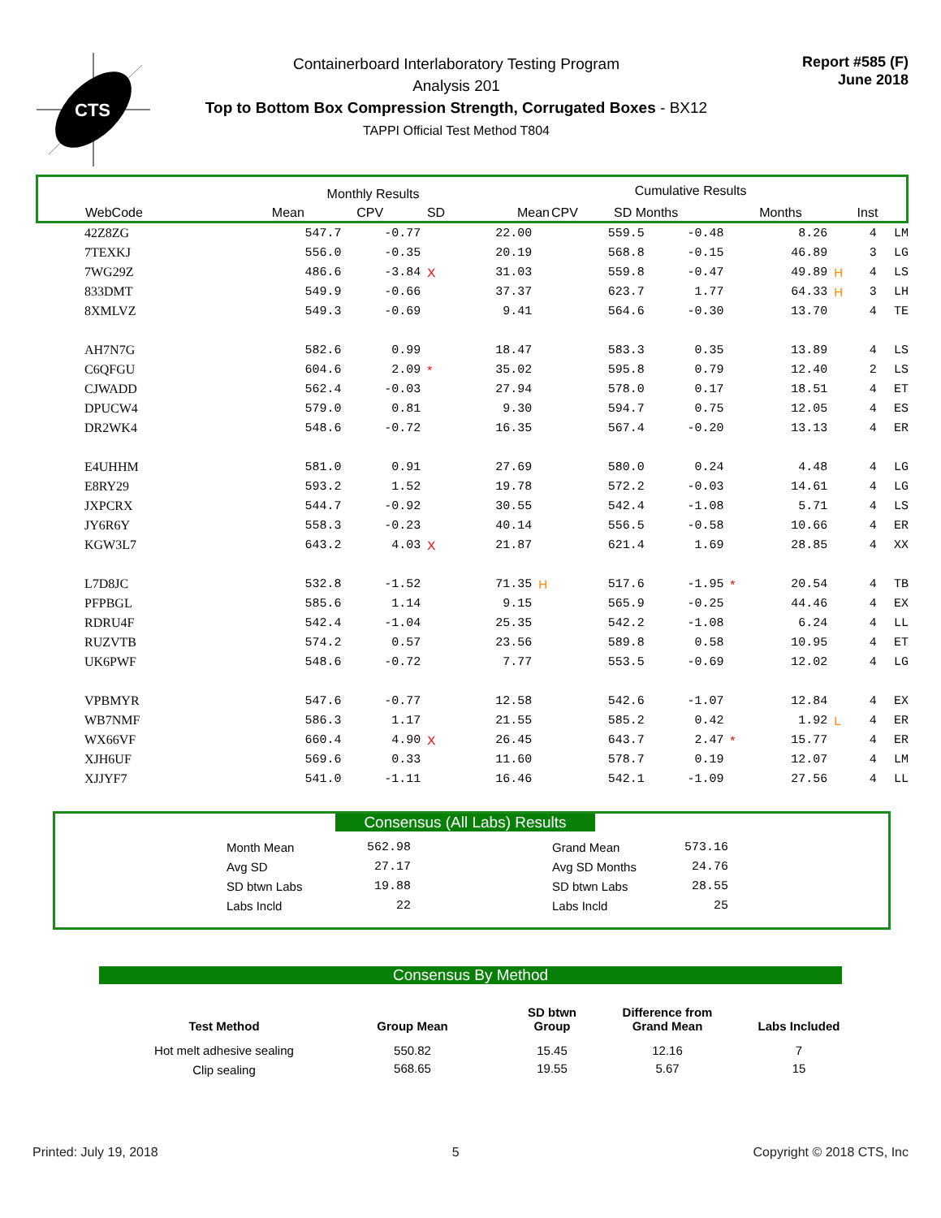CTS
Containerboard Interlaboratory Testing Program
Analysis 201
Top to Bottom Box Compression Strength, Corrugated Boxes - BX12
TAPPI Official Test Method T804
Report #585 (F)
June 2018
| | Monthly Results | | | Cumulative Results | | | | |
| WebCode | Mean | CPV | SD | Mean | CPV | SD Months | Months | Inst |
| 42Z8ZG | 547.7 | -0.77 | | 22.00 | | 559.5 | -0.48 | | 8.26 | | 4 | LM |
| 7TEXKJ | 556.0 | -0.35 | | 20.19 | | 568.8 | -0.15 | | 46.89 | | 3 | LG |
| 7WG29Z | 486.6 | -3.84 | X | 31.03 | | 559.8 | -0.47 | | 49.89 | H | 4 | LS |
| 833DMT | 549.9 | -0.66 | | 37.37 | | 623.7 | 1.77 | | 64.33 | H | 3 | LH |
| 8XMLVZ | 549.3 | -0.69 | | 9.41 | | 564.6 | -0.30 | | 13.70 | | 4 | TE |
| AH7N7G | 582.6 | 0.99 | | 18.47 | | 583.3 | 0.35 | | 13.89 | | 4 | LS |
| C6QFGU | 604.6 | 2.09 | * | 35.02 | | 595.8 | 0.79 | | 12.40 | | 2 | LS |
| CJWADD | 562.4 | -0.03 | | 27.94 | | 578.0 | 0.17 | | 18.51 | | 4 | ET |
| DPUCW4 | 579.0 | 0.81 | | 9.30 | | 594.7 | 0.75 | | 12.05 | | 4 | ES |
| DR2WK4 | 548.6 | -0.72 | | 16.35 | | 567.4 | -0.20 | | 13.13 | | 4 | ER |
| E4UHHM | 581.0 | 0.91 | | 27.69 | | 580.0 | 0.24 | | 4.48 | | 4 | LG |
| E8RY29 | 593.2 | 1.52 | | 19.78 | | 572.2 | -0.03 | | 14.61 | | 4 | LG |
| JXPCRX | 544.7 | -0.92 | | 30.55 | | 542.4 | -1.08 | | 5.71 | | 4 | LS |
| JY6R6Y | 558.3 | -0.23 | | 40.14 | | 556.5 | -0.58 | | 10.66 | | 4 | ER |
| KGW3L7 | 643.2 | 4.03 | X | 21.87 | | 621.4 | 1.69 | | 28.85 | | 4 | XX |
| L7D8JC | 532.8 | -1.52 | | 71.35 | H | 517.6 | -1.95 | * | 20.54 | | 4 | TB |
| PFPBGL | 585.6 | 1.14 | | 9.15 | | 565.9 | -0.25 | | 44.46 | | 4 | EX |
| RDRU4F | 542.4 | -1.04 | | 25.35 | | 542.2 | -1.08 | | 6.24 | | 4 | LL |
| RUZVTB | 574.2 | 0.57 | | 23.56 | | 589.8 | 0.58 | | 10.95 | | 4 | ET |
| UK6PWF | 548.6 | -0.72 | | 7.77 | | 553.5 | -0.69 | | 12.02 | | 4 | LG |
| VPBMYR | 547.6 | -0.77 | | 12.58 | | 542.6 | -1.07 | | 12.84 | | 4 | EX |
| WB7NMF | 586.3 | 1.17 | | 21.55 | | 585.2 | 0.42 | | 1.92 | L | 4 | ER |
| WX66VF | 660.4 | 4.90 | X | 26.45 | | 643.7 | 2.47 | * | 15.77 | | 4 | ER |
| XJH6UF | 569.6 | 0.33 | | 11.60 | | 578.7 | 0.19 | | 12.07 | | 4 | LM |
| XJJYF7 | 541.0 | -1.11 | | 16.46 | | 542.1 | -1.09 | | 27.56 | | 4 | LL |
Consensus (All Labs) Results
| Month Mean | 562.98 | | Grand Mean | 573.16 |
| Avg SD | 27.17 | | Avg SD Months | 24.76 |
| SD btwn Labs | 19.88 | | SD btwn Labs | 28.55 |
| Labs Incld | 22 | | Labs Incld | 25 |
Consensus By Method
| Test Method | Group Mean | SD btwn Group | Difference from Grand Mean | Labs Included |
| --- | --- | --- | --- | --- |
| Hot melt adhesive sealing | 550.82 | 15.45 | 12.16 | 7 |
| Clip sealing | 568.65 | 19.55 | 5.67 | 15 |
Printed: July 19, 2018 5 Copyright © 2018 CTS, Inc